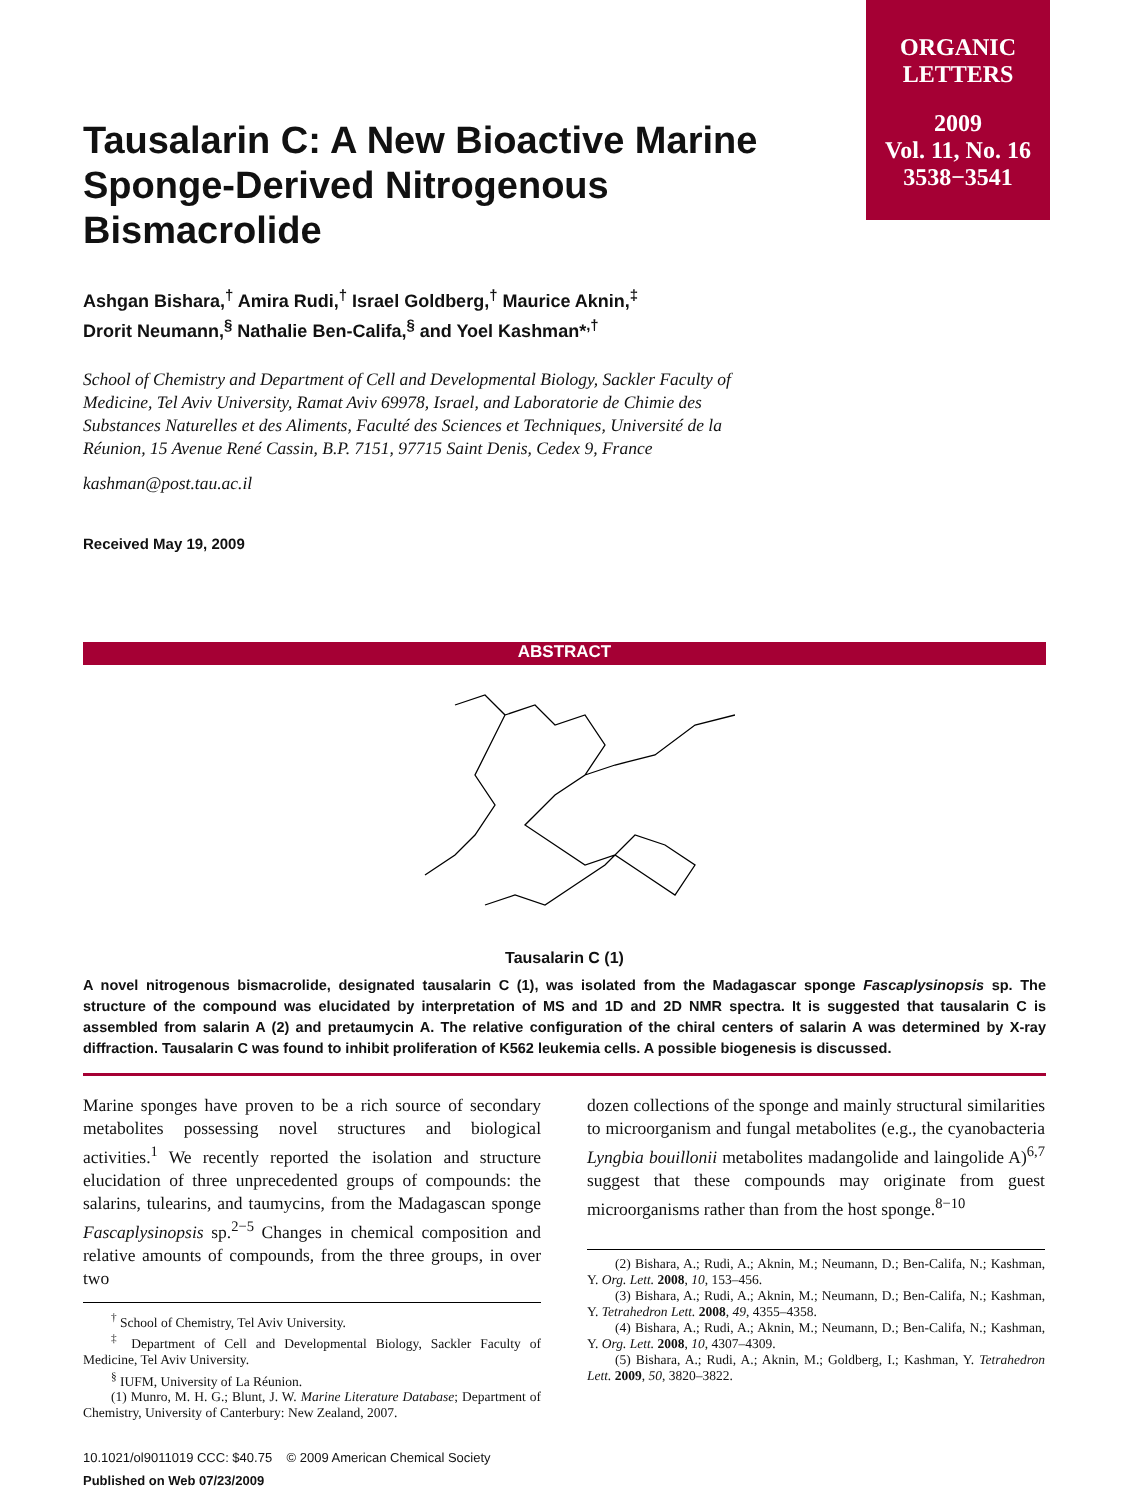ORGANIC
LETTERS
2009
Vol. 11, No. 16
3538−3541
Tausalarin C: A New Bioactive Marine Sponge-Derived Nitrogenous Bismacrolide
Ashgan Bishara,<sup>†</sup> Amira Rudi,<sup>†</sup> Israel Goldberg,<sup>†</sup> Maurice Aknin,<sup>‡</sup>
Drorit Neumann,<sup>§</sup> Nathalie Ben-Califa,<sup>§</sup> and Yoel Kashman*<sup>,†</sup>
School of Chemistry and Department of Cell and Developmental Biology, Sackler Faculty of Medicine, Tel Aviv University, Ramat Aviv 69978, Israel, and Laboratorie de Chimie des Substances Naturelles et des Aliments, Faculté des Sciences et Techniques, Université de la Réunion, 15 Avenue René Cassin, B.P. 7151, 97715 Saint Denis, Cedex 9, France
kashman@post.tau.ac.il
Received May 19, 2009
ABSTRACT
Tausalarin C (1)
A novel nitrogenous bismacrolide, designated tausalarin C (1), was isolated from the Madagascar sponge Fascaplysinopsis sp. The structure of the compound was elucidated by interpretation of MS and 1D and 2D NMR spectra. It is suggested that tausalarin C is assembled from salarin A (2) and pretaumycin A. The relative configuration of the chiral centers of salarin A was determined by X-ray diffraction. Tausalarin C was found to inhibit proliferation of K562 leukemia cells. A possible biogenesis is discussed.
Marine sponges have proven to be a rich source of secondary metabolites possessing novel structures and biological activities.<sup>1</sup> We recently reported the isolation and structure elucidation of three unprecedented groups of compounds: the salarins, tulearins, and taumycins, from the Madagascan sponge Fascaplysinopsis sp.<sup>2−5</sup> Changes in chemical composition and relative amounts of compounds, from the three groups, in over two
<sup>†</sup> School of Chemistry, Tel Aviv University.
<sup>‡</sup> Department of Cell and Developmental Biology, Sackler Faculty of Medicine, Tel Aviv University.
<sup>§</sup> IUFM, University of La Réunion.
(1) Munro, M. H. G.; Blunt, J. W. Marine Literature Database; Department of Chemistry, University of Canterbury: New Zealand, 2007.
10.1021/ol9011019 CCC: $40.75 © 2009 American Chemical Society
Published on Web 07/23/2009
dozen collections of the sponge and mainly structural similarities to microorganism and fungal metabolites (e.g., the cyanobacteria Lyngbia bouillonii metabolites madangolide and laingolide A)<sup>6,7</sup> suggest that these compounds may originate from guest microorganisms rather than from the host sponge.<sup>8−10</sup>
(2) Bishara, A.; Rudi, A.; Aknin, M.; Neumann, D.; Ben-Califa, N.; Kashman, Y. Org. Lett. 2008, 10, 153–456.
(3) Bishara, A.; Rudi, A.; Aknin, M.; Neumann, D.; Ben-Califa, N.; Kashman, Y. Tetrahedron Lett. 2008, 49, 4355–4358.
(4) Bishara, A.; Rudi, A.; Aknin, M.; Neumann, D.; Ben-Califa, N.; Kashman, Y. Org. Lett. 2008, 10, 4307–4309.
(5) Bishara, A.; Rudi, A.; Aknin, M.; Goldberg, I.; Kashman, Y. Tetrahedron Lett. 2009, 50, 3820–3822.